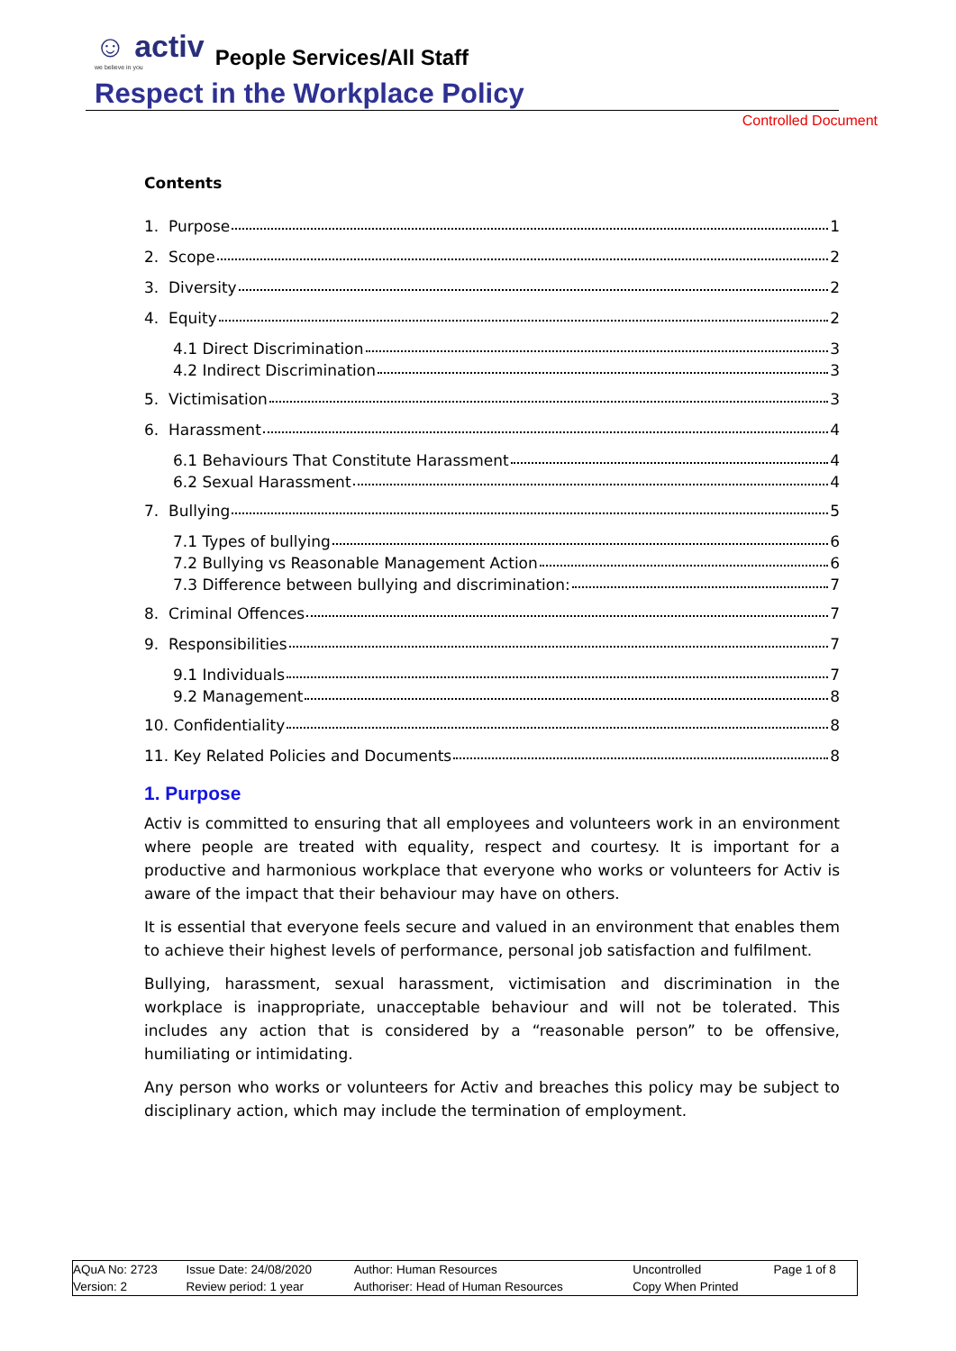☺ activ we believe in you People Services/All Staff
Respect in the Workplace Policy
Controlled Document
Contents
1. Purpose 1
2. Scope 2
3. Diversity 2
4. Equity 2
4.1 Direct Discrimination 3
4.2 Indirect Discrimination 3
5. Victimisation 3
6. Harassment 4
6.1 Behaviours That Constitute Harassment 4
6.2 Sexual Harassment 4
7. Bullying 5
7.1 Types of bullying 6
7.2 Bullying vs Reasonable Management Action 6
7.3 Difference between bullying and discrimination: 7
8. Criminal Offences 7
9. Responsibilities 7
9.1 Individuals 7
9.2 Management 8
10. Confidentiality 8
11. Key Related Policies and Documents 8
1. Purpose
Activ is committed to ensuring that all employees and volunteers work in an environment where people are treated with equality, respect and courtesy. It is important for a productive and harmonious workplace that everyone who works or volunteers for Activ is aware of the impact that their behaviour may have on others.
It is essential that everyone feels secure and valued in an environment that enables them to achieve their highest levels of performance, personal job satisfaction and fulfilment.
Bullying, harassment, sexual harassment, victimisation and discrimination in the workplace is inappropriate, unacceptable behaviour and will not be tolerated. This includes any action that is considered by a “reasonable person” to be offensive, humiliating or intimidating.
Any person who works or volunteers for Activ and breaches this policy may be subject to disciplinary action, which may include the termination of employment.
| AQuA No: 2723 | Issue Date: 24/08/2020 | Author: Human Resources | Uncontrolled | Page 1 of 8 |
| Version: 2 | Review period: 1 year | Authoriser: Head of Human Resources | Copy When Printed | |